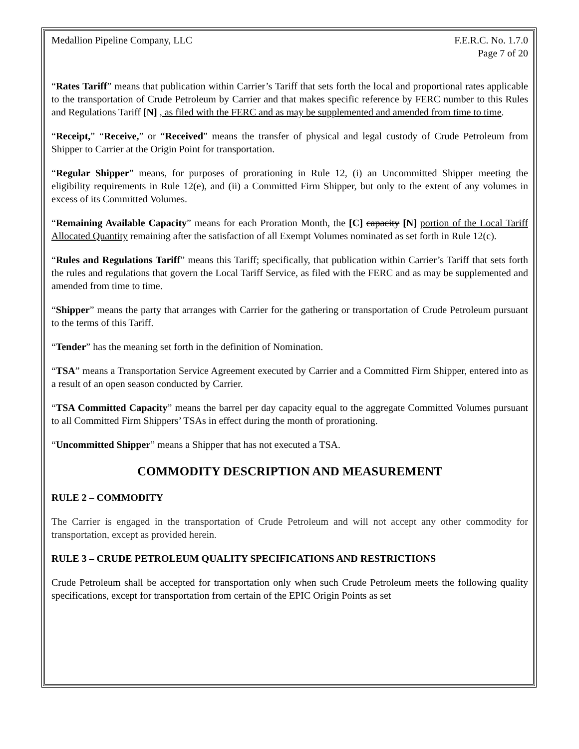Medallion Pipeline Company, LLC
F.E.R.C. No. 1.7.0
Page 7 of 20
“Rates Tariff” means that publication within Carrier’s Tariff that sets forth the local and proportional rates applicable to the transportation of Crude Petroleum by Carrier and that makes specific reference by FERC number to this Rules and Regulations Tariff [N] , as filed with the FERC and as may be supplemented and amended from time to time.
“Receipt,” “Receive,” or “Received” means the transfer of physical and legal custody of Crude Petroleum from Shipper to Carrier at the Origin Point for transportation.
“Regular Shipper” means, for purposes of prorationing in Rule 12, (i) an Uncommitted Shipper meeting the eligibility requirements in Rule 12(e), and (ii) a Committed Firm Shipper, but only to the extent of any volumes in excess of its Committed Volumes.
“Remaining Available Capacity” means for each Proration Month, the [C] capacity [N] portion of the Local Tariff Allocated Quantity remaining after the satisfaction of all Exempt Volumes nominated as set forth in Rule 12(c).
“Rules and Regulations Tariff” means this Tariff; specifically, that publication within Carrier’s Tariff that sets forth the rules and regulations that govern the Local Tariff Service, as filed with the FERC and as may be supplemented and amended from time to time.
“Shipper” means the party that arranges with Carrier for the gathering or transportation of Crude Petroleum pursuant to the terms of this Tariff.
“Tender” has the meaning set forth in the definition of Nomination.
“TSA” means a Transportation Service Agreement executed by Carrier and a Committed Firm Shipper, entered into as a result of an open season conducted by Carrier.
“TSA Committed Capacity” means the barrel per day capacity equal to the aggregate Committed Volumes pursuant to all Committed Firm Shippers’ TSAs in effect during the month of prorationing.
“Uncommitted Shipper” means a Shipper that has not executed a TSA.
COMMODITY DESCRIPTION AND MEASUREMENT
RULE 2 – COMMODITY
The Carrier is engaged in the transportation of Crude Petroleum and will not accept any other commodity for transportation, except as provided herein.
RULE 3 – CRUDE PETROLEUM QUALITY SPECIFICATIONS AND RESTRICTIONS
Crude Petroleum shall be accepted for transportation only when such Crude Petroleum meets the following quality specifications, except for transportation from certain of the EPIC Origin Points as set